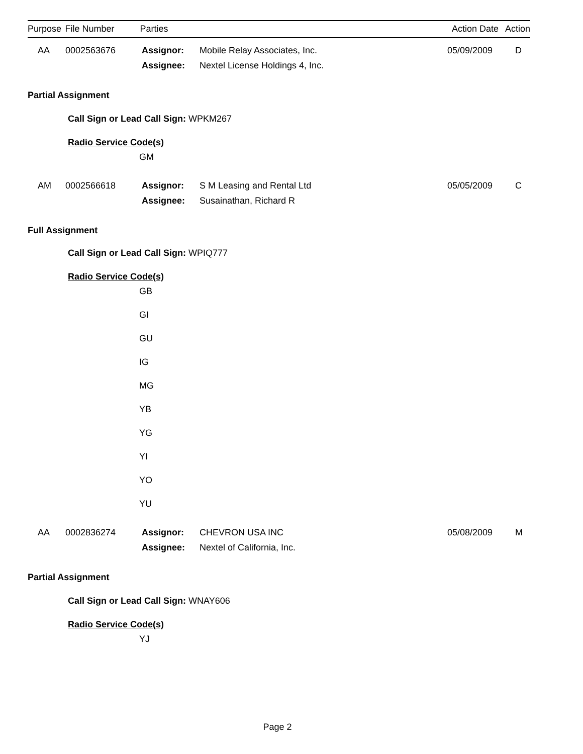| Purpose | File Number | Parties | Action Date | Action |
| --- | --- | --- | --- | --- |
| | AA | 0002563676 | Assignor: | Mobile Relay Associates, Inc. | 05/09/2009 | D |
| | | | Assignee: | Nextel License Holdings 4, Inc. | | |
Partial Assignment
Call Sign or Lead Call Sign: WPKM267
Radio Service Code(s)
GM
| | AM | 0002566618 | Assignor: | S M Leasing and Rental Ltd | 05/05/2009 | C |
| | | | Assignee: | Susainathan, Richard R | | |
Full Assignment
Call Sign or Lead Call Sign: WPIQ777
Radio Service Code(s)
GB
GI
GU
IG
MG
YB
YG
YI
YO
YU
| | AA | 0002836274 | Assignor: | CHEVRON USA INC | 05/08/2009 | M |
| | | | Assignee: | Nextel of California, Inc. | | |
Partial Assignment
Call Sign or Lead Call Sign: WNAY606
Radio Service Code(s)
YJ
Page 2